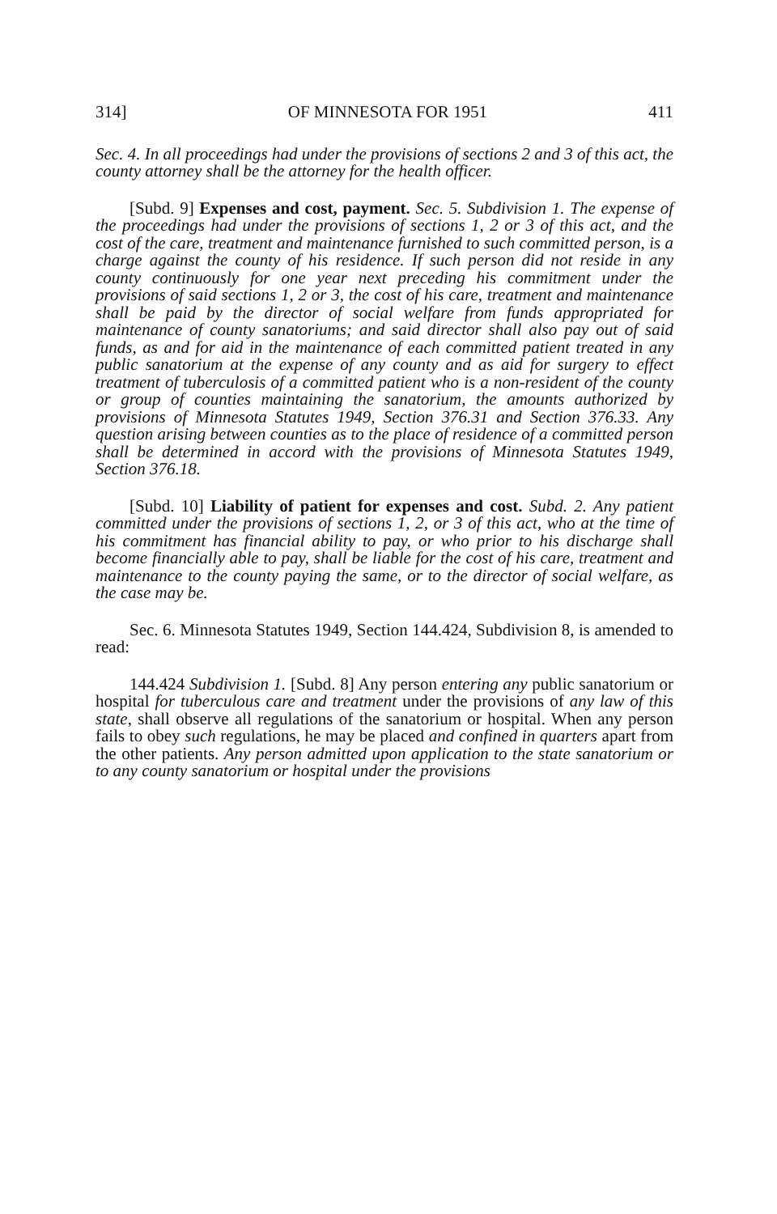314] OF MINNESOTA FOR 1951 411
Sec. 4. In all proceedings had under the provisions of sections 2 and 3 of this act, the county attorney shall be the attorney for the health officer.
[Subd. 9] Expenses and cost, payment. Sec. 5. Subdivision 1. The expense of the proceedings had under the provisions of sections 1, 2 or 3 of this act, and the cost of the care, treatment and maintenance furnished to such committed person, is a charge against the county of his residence. If such person did not reside in any county continuously for one year next preceding his commitment under the provisions of said sections 1, 2 or 3, the cost of his care, treatment and maintenance shall be paid by the director of social welfare from funds appropriated for maintenance of county sanatoriums; and said director shall also pay out of said funds, as and for aid in the maintenance of each committed patient treated in any public sanatorium at the expense of any county and as aid for surgery to effect treatment of tuberculosis of a committed patient who is a non-resident of the county or group of counties maintaining the sanatorium, the amounts authorized by provisions of Minnesota Statutes 1949, Section 376.31 and Section 376.33. Any question arising between counties as to the place of residence of a committed person shall be determined in accord with the provisions of Minnesota Statutes 1949, Section 376.18.
[Subd. 10] Liability of patient for expenses and cost. Subd. 2. Any patient committed under the provisions of sections 1, 2, or 3 of this act, who at the time of his commitment has financial ability to pay, or who prior to his discharge shall become financially able to pay, shall be liable for the cost of his care, treatment and maintenance to the county paying the same, or to the director of social welfare, as the case may be.
Sec. 6. Minnesota Statutes 1949, Section 144.424, Subdivision 8, is amended to read:
144.424 Subdivision 1. [Subd. 8] Any person entering any public sanatorium or hospital for tuberculous care and treatment under the provisions of any law of this state, shall observe all regulations of the sanatorium or hospital. When any person fails to obey such regulations, he may be placed and confined in quarters apart from the other patients. Any person admitted upon application to the state sanatorium or to any county sanatorium or hospital under the provisions